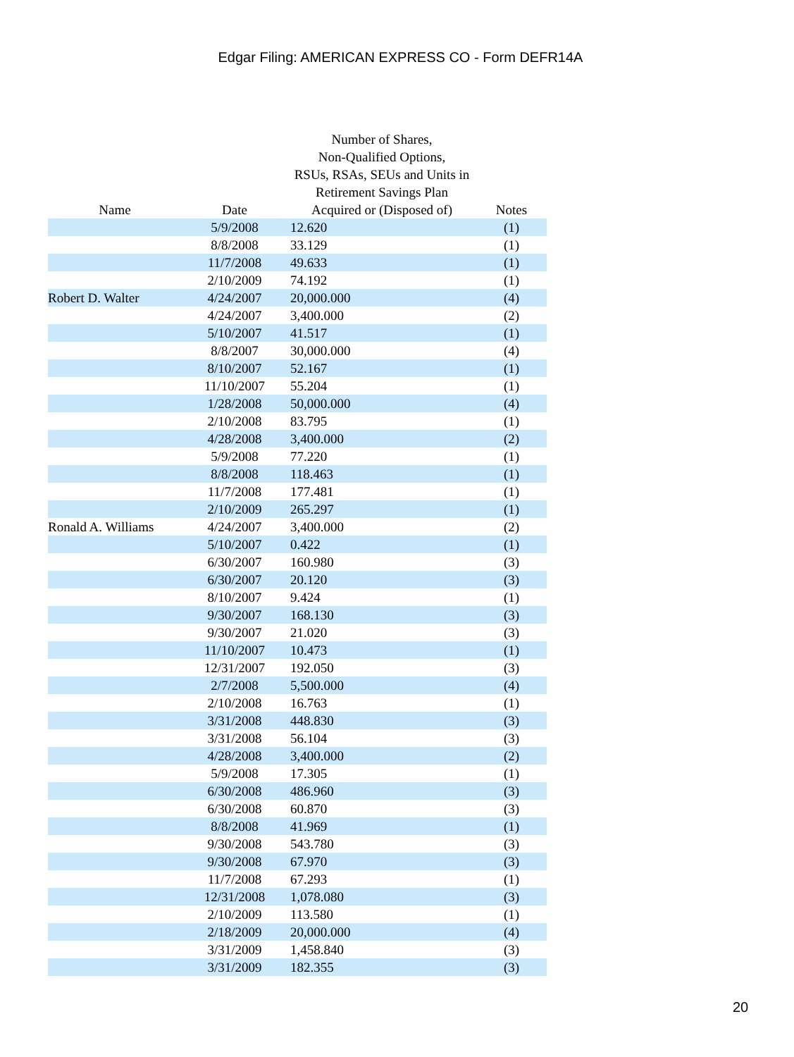Edgar Filing: AMERICAN EXPRESS CO - Form DEFR14A
| Name | Date | Number of Shares, Non-Qualified Options, RSUs, RSAs, SEUs and Units in Retirement Savings Plan Acquired or (Disposed of) | Notes |
| --- | --- | --- | --- |
| | 5/9/2008 | 12.620 | (1) |
| | 8/8/2008 | 33.129 | (1) |
| | 11/7/2008 | 49.633 | (1) |
| | 2/10/2009 | 74.192 | (1) |
| Robert D. Walter | 4/24/2007 | 20,000.000 | (4) |
| | 4/24/2007 | 3,400.000 | (2) |
| | 5/10/2007 | 41.517 | (1) |
| | 8/8/2007 | 30,000.000 | (4) |
| | 8/10/2007 | 52.167 | (1) |
| | 11/10/2007 | 55.204 | (1) |
| | 1/28/2008 | 50,000.000 | (4) |
| | 2/10/2008 | 83.795 | (1) |
| | 4/28/2008 | 3,400.000 | (2) |
| | 5/9/2008 | 77.220 | (1) |
| | 8/8/2008 | 118.463 | (1) |
| | 11/7/2008 | 177.481 | (1) |
| | 2/10/2009 | 265.297 | (1) |
| Ronald A. Williams | 4/24/2007 | 3,400.000 | (2) |
| | 5/10/2007 | 0.422 | (1) |
| | 6/30/2007 | 160.980 | (3) |
| | 6/30/2007 | 20.120 | (3) |
| | 8/10/2007 | 9.424 | (1) |
| | 9/30/2007 | 168.130 | (3) |
| | 9/30/2007 | 21.020 | (3) |
| | 11/10/2007 | 10.473 | (1) |
| | 12/31/2007 | 192.050 | (3) |
| | 2/7/2008 | 5,500.000 | (4) |
| | 2/10/2008 | 16.763 | (1) |
| | 3/31/2008 | 448.830 | (3) |
| | 3/31/2008 | 56.104 | (3) |
| | 4/28/2008 | 3,400.000 | (2) |
| | 5/9/2008 | 17.305 | (1) |
| | 6/30/2008 | 486.960 | (3) |
| | 6/30/2008 | 60.870 | (3) |
| | 8/8/2008 | 41.969 | (1) |
| | 9/30/2008 | 543.780 | (3) |
| | 9/30/2008 | 67.970 | (3) |
| | 11/7/2008 | 67.293 | (1) |
| | 12/31/2008 | 1,078.080 | (3) |
| | 2/10/2009 | 113.580 | (1) |
| | 2/18/2009 | 20,000.000 | (4) |
| | 3/31/2009 | 1,458.840 | (3) |
| | 3/31/2009 | 182.355 | (3) |
20